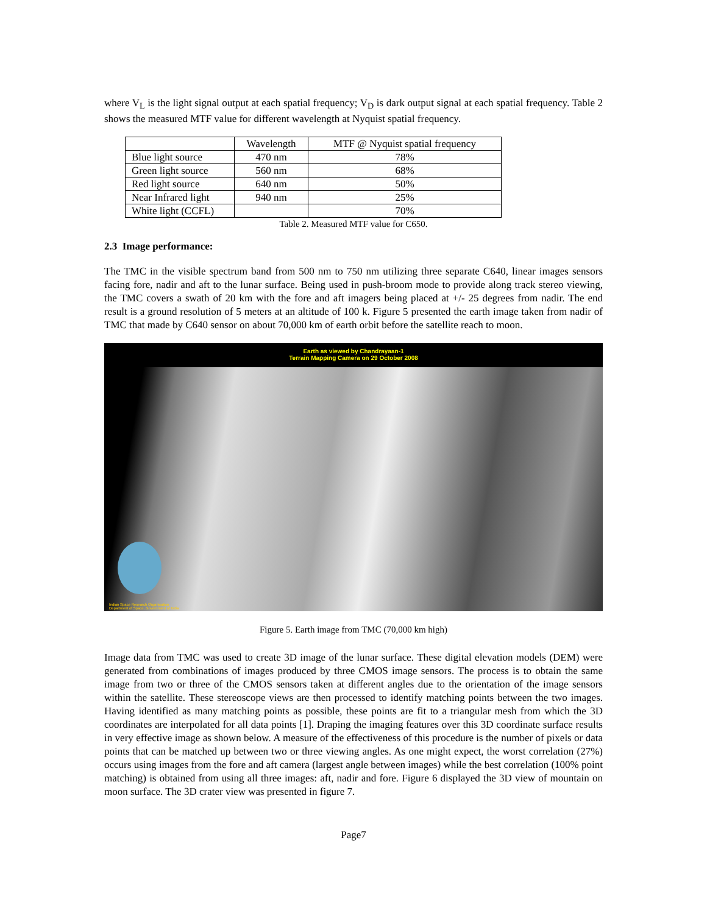where V<sub>L</sub> is the light signal output at each spatial frequency; V<sub>D</sub> is dark output signal at each spatial frequency. Table 2 shows the measured MTF value for different wavelength at Nyquist spatial frequency.
| | Wavelength | MTF @ Nyquist spatial frequency |
| --- | --- | --- |
| Blue light source | 470 nm | 78% |
| Green light source | 560 nm | 68% |
| Red light source | 640 nm | 50% |
| Near Infrared light | 940 nm | 25% |
| White light (CCFL) | | 70% |
Table 2. Measured MTF value for C650.
2.3 Image performance:
The TMC in the visible spectrum band from 500 nm to 750 nm utilizing three separate C640, linear images sensors facing fore, nadir and aft to the lunar surface. Being used in push-broom mode to provide along track stereo viewing, the TMC covers a swath of 20 km with the fore and aft imagers being placed at +/- 25 degrees from nadir. The end result is a ground resolution of 5 meters at an altitude of 100 k. Figure 5 presented the earth image taken from nadir of TMC that made by C640 sensor on about 70,000 km of earth orbit before the satellite reach to moon.
Earth as viewed by Chandrayaan-1
Terrain Mapping Camera on 29 October 2008
Indian Space Research Organisation
Department of Space, Government of India
Figure 5. Earth image from TMC (70,000 km high)
Image data from TMC was used to create 3D image of the lunar surface. These digital elevation models (DEM) were generated from combinations of images produced by three CMOS image sensors. The process is to obtain the same image from two or three of the CMOS sensors taken at different angles due to the orientation of the image sensors within the satellite. These stereoscope views are then processed to identify matching points between the two images. Having identified as many matching points as possible, these points are fit to a triangular mesh from which the 3D coordinates are interpolated for all data points [1]. Draping the imaging features over this 3D coordinate surface results in very effective image as shown below. A measure of the effectiveness of this procedure is the number of pixels or data points that can be matched up between two or three viewing angles. As one might expect, the worst correlation (27%) occurs using images from the fore and aft camera (largest angle between images) while the best correlation (100% point matching) is obtained from using all three images: aft, nadir and fore. Figure 6 displayed the 3D view of mountain on moon surface. The 3D crater view was presented in figure 7.
Page7